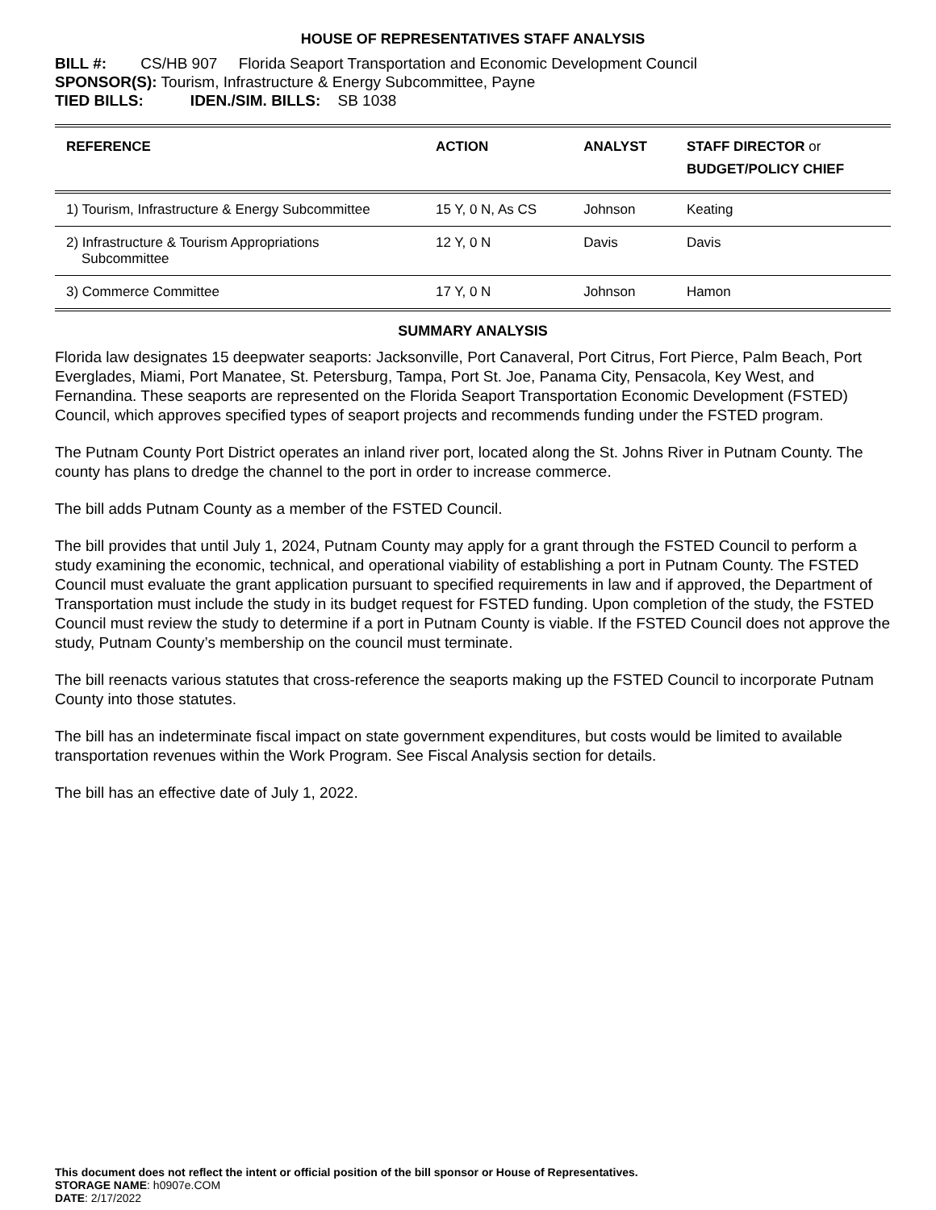HOUSE OF REPRESENTATIVES STAFF ANALYSIS
BILL #: CS/HB 907 Florida Seaport Transportation and Economic Development Council
SPONSOR(S): Tourism, Infrastructure & Energy Subcommittee, Payne
TIED BILLS: IDEN./SIM. BILLS: SB 1038
| REFERENCE | ACTION | ANALYST | STAFF DIRECTOR or BUDGET/POLICY CHIEF |
| --- | --- | --- | --- |
| 1) Tourism, Infrastructure & Energy Subcommittee | 15 Y, 0 N, As CS | Johnson | Keating |
| 2) Infrastructure & Tourism Appropriations Subcommittee | 12 Y, 0 N | Davis | Davis |
| 3) Commerce Committee | 17 Y, 0 N | Johnson | Hamon |
SUMMARY ANALYSIS
Florida law designates 15 deepwater seaports: Jacksonville, Port Canaveral, Port Citrus, Fort Pierce, Palm Beach, Port Everglades, Miami, Port Manatee, St. Petersburg, Tampa, Port St. Joe, Panama City, Pensacola, Key West, and Fernandina. These seaports are represented on the Florida Seaport Transportation Economic Development (FSTED) Council, which approves specified types of seaport projects and recommends funding under the FSTED program.
The Putnam County Port District operates an inland river port, located along the St. Johns River in Putnam County. The county has plans to dredge the channel to the port in order to increase commerce.
The bill adds Putnam County as a member of the FSTED Council.
The bill provides that until July 1, 2024, Putnam County may apply for a grant through the FSTED Council to perform a study examining the economic, technical, and operational viability of establishing a port in Putnam County. The FSTED Council must evaluate the grant application pursuant to specified requirements in law and if approved, the Department of Transportation must include the study in its budget request for FSTED funding. Upon completion of the study, the FSTED Council must review the study to determine if a port in Putnam County is viable. If the FSTED Council does not approve the study, Putnam County’s membership on the council must terminate.
The bill reenacts various statutes that cross-reference the seaports making up the FSTED Council to incorporate Putnam County into those statutes.
The bill has an indeterminate fiscal impact on state government expenditures, but costs would be limited to available transportation revenues within the Work Program. See Fiscal Analysis section for details.
The bill has an effective date of July 1, 2022.
This document does not reflect the intent or official position of the bill sponsor or House of Representatives.
STORAGE NAME: h0907e.COM
DATE: 2/17/2022